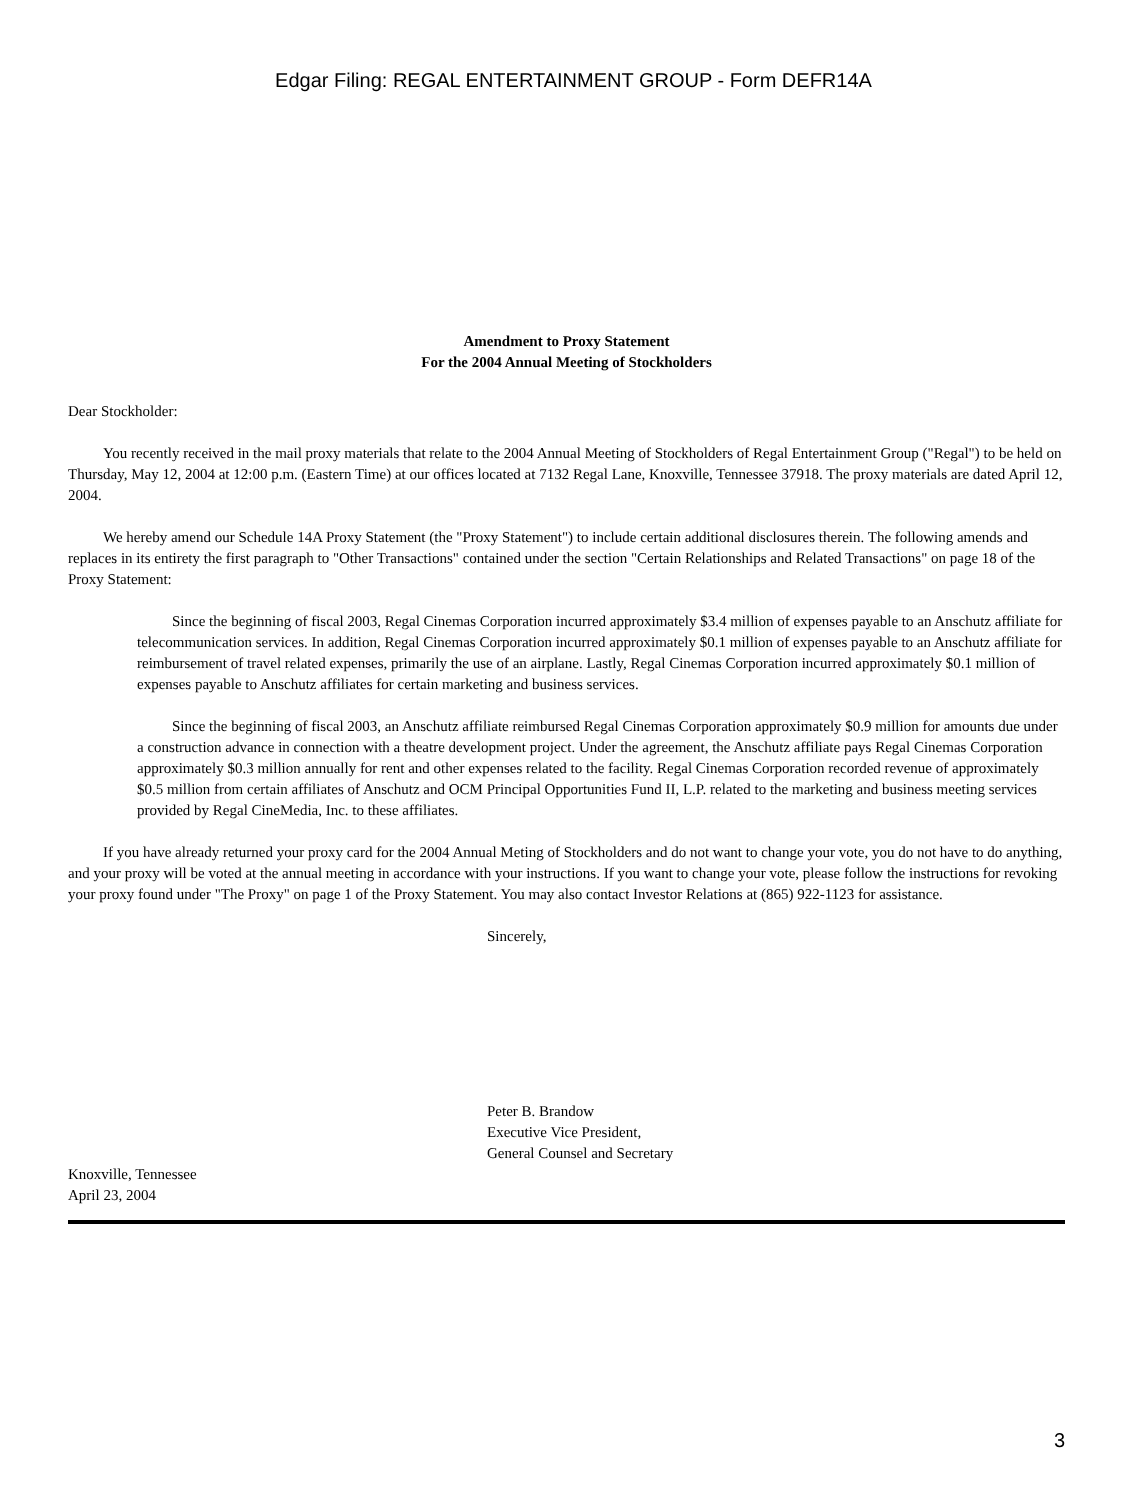Edgar Filing: REGAL ENTERTAINMENT GROUP - Form DEFR14A
Amendment to Proxy Statement
For the 2004 Annual Meeting of Stockholders
Dear Stockholder:
You recently received in the mail proxy materials that relate to the 2004 Annual Meeting of Stockholders of Regal Entertainment Group ("Regal") to be held on Thursday, May 12, 2004 at 12:00 p.m. (Eastern Time) at our offices located at 7132 Regal Lane, Knoxville, Tennessee 37918. The proxy materials are dated April 12, 2004.
We hereby amend our Schedule 14A Proxy Statement (the "Proxy Statement") to include certain additional disclosures therein. The following amends and replaces in its entirety the first paragraph to "Other Transactions" contained under the section "Certain Relationships and Related Transactions" on page 18 of the Proxy Statement:
Since the beginning of fiscal 2003, Regal Cinemas Corporation incurred approximately $3.4 million of expenses payable to an Anschutz affiliate for telecommunication services. In addition, Regal Cinemas Corporation incurred approximately $0.1 million of expenses payable to an Anschutz affiliate for reimbursement of travel related expenses, primarily the use of an airplane. Lastly, Regal Cinemas Corporation incurred approximately $0.1 million of expenses payable to Anschutz affiliates for certain marketing and business services.
Since the beginning of fiscal 2003, an Anschutz affiliate reimbursed Regal Cinemas Corporation approximately $0.9 million for amounts due under a construction advance in connection with a theatre development project. Under the agreement, the Anschutz affiliate pays Regal Cinemas Corporation approximately $0.3 million annually for rent and other expenses related to the facility. Regal Cinemas Corporation recorded revenue of approximately $0.5 million from certain affiliates of Anschutz and OCM Principal Opportunities Fund II, L.P. related to the marketing and business meeting services provided by Regal CineMedia, Inc. to these affiliates.
If you have already returned your proxy card for the 2004 Annual Meting of Stockholders and do not want to change your vote, you do not have to do anything, and your proxy will be voted at the annual meeting in accordance with your instructions. If you want to change your vote, please follow the instructions for revoking your proxy found under "The Proxy" on page 1 of the Proxy Statement. You may also contact Investor Relations at (865) 922-1123 for assistance.
Sincerely,
Peter B. Brandow
Executive Vice President,
General Counsel and Secretary
Knoxville, Tennessee
April 23, 2004
3